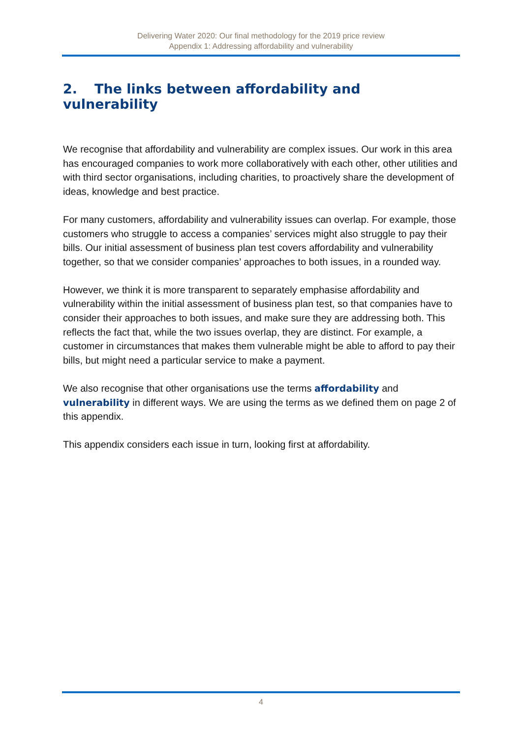Delivering Water 2020: Our final methodology for the 2019 price review
Appendix 1: Addressing affordability and vulnerability
2. The links between affordability and vulnerability
We recognise that affordability and vulnerability are complex issues. Our work in this area has encouraged companies to work more collaboratively with each other, other utilities and with third sector organisations, including charities, to proactively share the development of ideas, knowledge and best practice.
For many customers, affordability and vulnerability issues can overlap. For example, those customers who struggle to access a companies’ services might also struggle to pay their bills. Our initial assessment of business plan test covers affordability and vulnerability together, so that we consider companies’ approaches to both issues, in a rounded way.
However, we think it is more transparent to separately emphasise affordability and vulnerability within the initial assessment of business plan test, so that companies have to consider their approaches to both issues, and make sure they are addressing both. This reflects the fact that, while the two issues overlap, they are distinct. For example, a customer in circumstances that makes them vulnerable might be able to afford to pay their bills, but might need a particular service to make a payment.
We also recognise that other organisations use the terms affordability and vulnerability in different ways. We are using the terms as we defined them on page 2 of this appendix.
This appendix considers each issue in turn, looking first at affordability.
4